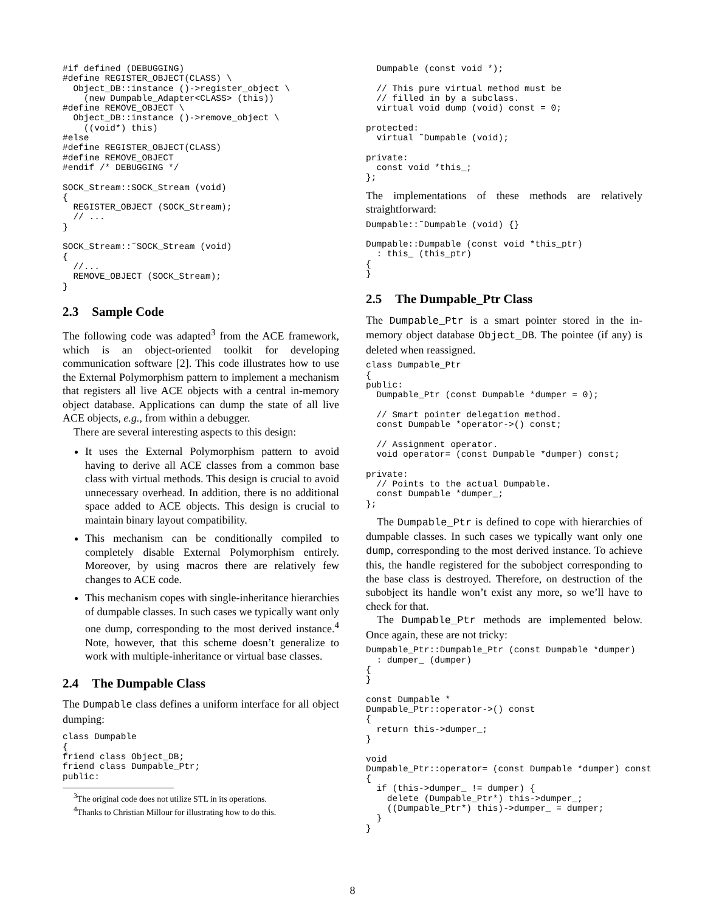#if defined (DEBUGGING)
#define REGISTER_OBJECT(CLASS) \
  Object_DB::instance ()->register_object \
    (new Dumpable_Adapter<CLASS> (this))
#define REMOVE_OBJECT \
  Object_DB::instance ()->remove_object \
    ((void*) this)
#else
#define REGISTER_OBJECT(CLASS)
#define REMOVE_OBJECT
#endif /* DEBUGGING */

SOCK_Stream::SOCK_Stream (void)
{
  REGISTER_OBJECT (SOCK_Stream);
  // ...
}

SOCK_Stream::˜SOCK_Stream (void)
{
  //...
  REMOVE_OBJECT (SOCK_Stream);
}
2.3 Sample Code
The following code was adapted<sup>3</sup> from the ACE framework, which is an object-oriented toolkit for developing communication software [2]. This code illustrates how to use the External Polymorphism pattern to implement a mechanism that registers all live ACE objects with a central in-memory object database. Applications can dump the state of all live ACE objects, e.g., from within a debugger.
There are several interesting aspects to this design:
It uses the External Polymorphism pattern to avoid having to derive all ACE classes from a common base class with virtual methods. This design is crucial to avoid unnecessary overhead. In addition, there is no additional space added to ACE objects. This design is crucial to maintain binary layout compatibility.
This mechanism can be conditionally compiled to completely disable External Polymorphism entirely. Moreover, by using macros there are relatively few changes to ACE code.
This mechanism copes with single-inheritance hierarchies of dumpable classes. In such cases we typically want only one dump, corresponding to the most derived instance.<sup>4</sup> Note, however, that this scheme doesn’t generalize to work with multiple-inheritance or virtual base classes.
2.4 The Dumpable Class
The Dumpable class defines a uniform interface for all object dumping:
class Dumpable
{
friend class Object_DB;
friend class Dumpable_Ptr;
public:
<sup>3</sup> The original code does not utilize STL in its operations.
<sup>4</sup> Thanks to Christian Millour for illustrating how to do this.
  Dumpable (const void *);

  // This pure virtual method must be
  // filled in by a subclass.
  virtual void dump (void) const = 0;

protected:
  virtual ˜Dumpable (void);

private:
  const void *this_;
};
The implementations of these methods are relatively straightforward:
Dumpable::˜Dumpable (void) {}

Dumpable::Dumpable (const void *this_ptr)
  : this_ (this_ptr)
{
}
2.5 The Dumpable_Ptr Class
The Dumpable_Ptr is a smart pointer stored in the in-memory object database Object_DB. The pointee (if any) is deleted when reassigned.
class Dumpable_Ptr
{
public:
  Dumpable_Ptr (const Dumpable *dumper = 0);

  // Smart pointer delegation method.
  const Dumpable *operator->() const;

  // Assignment operator.
  void operator= (const Dumpable *dumper) const;

private:
  // Points to the actual Dumpable.
  const Dumpable *dumper_;
};
The Dumpable_Ptr is defined to cope with hierarchies of dumpable classes. In such cases we typically want only one dump, corresponding to the most derived instance. To achieve this, the handle registered for the subobject corresponding to the base class is destroyed. Therefore, on destruction of the subobject its handle won’t exist any more, so we’ll have to check for that.
The Dumpable_Ptr methods are implemented below. Once again, these are not tricky:
Dumpable_Ptr::Dumpable_Ptr (const Dumpable *dumper)
  : dumper_ (dumper)
{
}

const Dumpable *
Dumpable_Ptr::operator->() const
{
  return this->dumper_;
}

void
Dumpable_Ptr::operator= (const Dumpable *dumper) const
{
  if (this->dumper_ != dumper) {
    delete (Dumpable_Ptr*) this->dumper_;
    ((Dumpable_Ptr*) this)->dumper_ = dumper;
  }
}
8